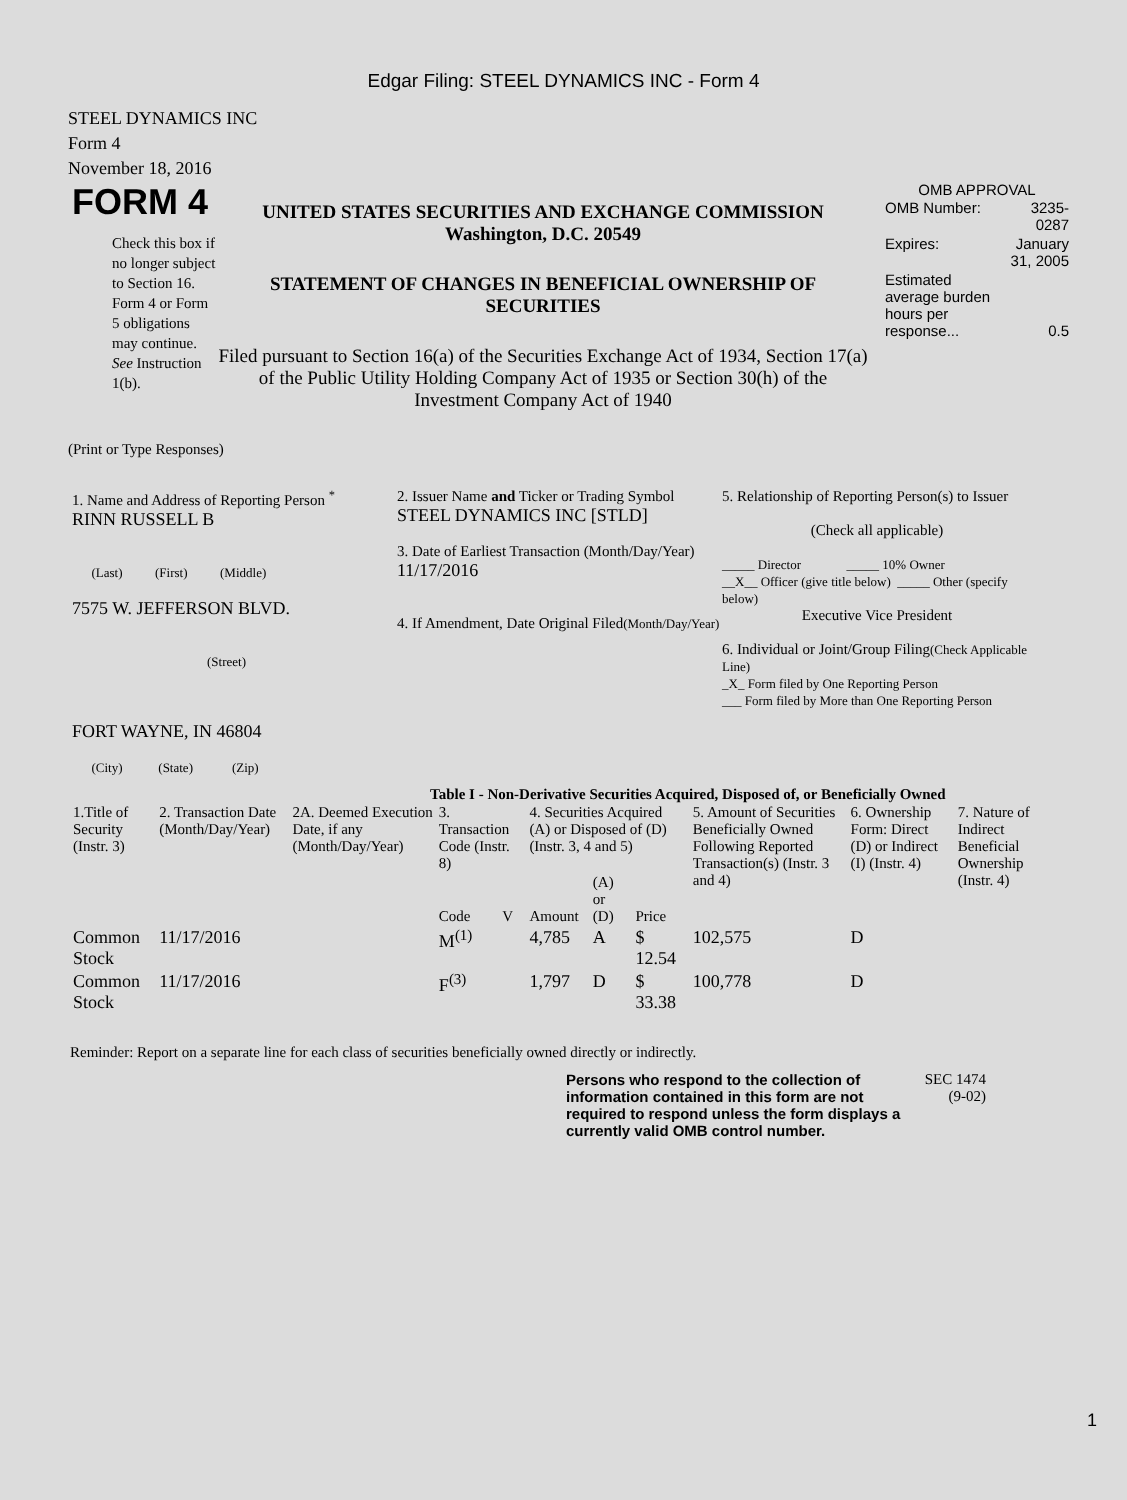Edgar Filing: STEEL DYNAMICS INC - Form 4
STEEL DYNAMICS INC
Form 4
November 18, 2016
FORM 4
Check this box if no longer subject to Section 16. Form 4 or Form 5 obligations may continue. See Instruction 1(b).
UNITED STATES SECURITIES AND EXCHANGE COMMISSION
Washington, D.C. 20549
STATEMENT OF CHANGES IN BENEFICIAL OWNERSHIP OF SECURITIES
Filed pursuant to Section 16(a) of the Securities Exchange Act of 1934, Section 17(a) of the Public Utility Holding Company Act of 1935 or Section 30(h) of the Investment Company Act of 1940
OMB APPROVAL
| OMB Number: | 3235-0287 |
| Expires: | January 31, 2005 |
| Estimated average burden hours per response... | 0.5 |
(Print or Type Responses)
1. Name and Address of Reporting Person <sup>*</sup>
RINN RUSSELL B
(Last) (First) (Middle)
7575 W. JEFFERSON BLVD.
(Street)
FORT WAYNE, IN 46804
(City) (State) (Zip)
2. Issuer Name and Ticker or Trading Symbol
STEEL DYNAMICS INC [STLD]
3. Date of Earliest Transaction (Month/Day/Year)
11/17/2016
4. If Amendment, Date Original Filed(Month/Day/Year)
5. Relationship of Reporting Person(s) to Issuer
(Check all applicable)
_____ Director _____ 10% Owner
__X__ Officer (give title below) _____ Other (specify below)
Executive Vice President
6. Individual or Joint/Group Filing(Check Applicable Line)
_X_ Form filed by One Reporting Person
___ Form filed by More than One Reporting Person
Table I - Non-Derivative Securities Acquired, Disposed of, or Beneficially Owned
| 1.Title of Security (Instr. 3) | 2. Transaction Date (Month/Day/Year) | 2A. Deemed Execution Date, if any (Month/Day/Year) | 3. Transaction Code (Instr. 8) | | 4. Securities Acquired (A) or Disposed of (D) (Instr. 3, 4 and 5) | | | 5. Amount of Securities Beneficially Owned Following Reported Transaction(s) (Instr. 3 and 4) | 6. Ownership Form: Direct (D) or Indirect (I) (Instr. 4) | 7. Nature of Indirect Beneficial Ownership (Instr. 4) |
| --- | --- | --- | --- | --- | --- | --- | --- | --- | --- | --- |
| | | | Code | V | Amount | (A) or (D) | Price | | | |
| Common Stock | 11/17/2016 | | M<sup>(1)</sup> | | 4,785 | A | $ 12.54 | 102,575 | D | |
| Common Stock | 11/17/2016 | | F<sup>(3)</sup> | | 1,797 | D | $ 33.38 | 100,778 | D | |
Reminder: Report on a separate line for each class of securities beneficially owned directly or indirectly.
Persons who respond to the collection of information contained in this form are not required to respond unless the form displays a currently valid OMB control number.
SEC 1474 (9-02)
1